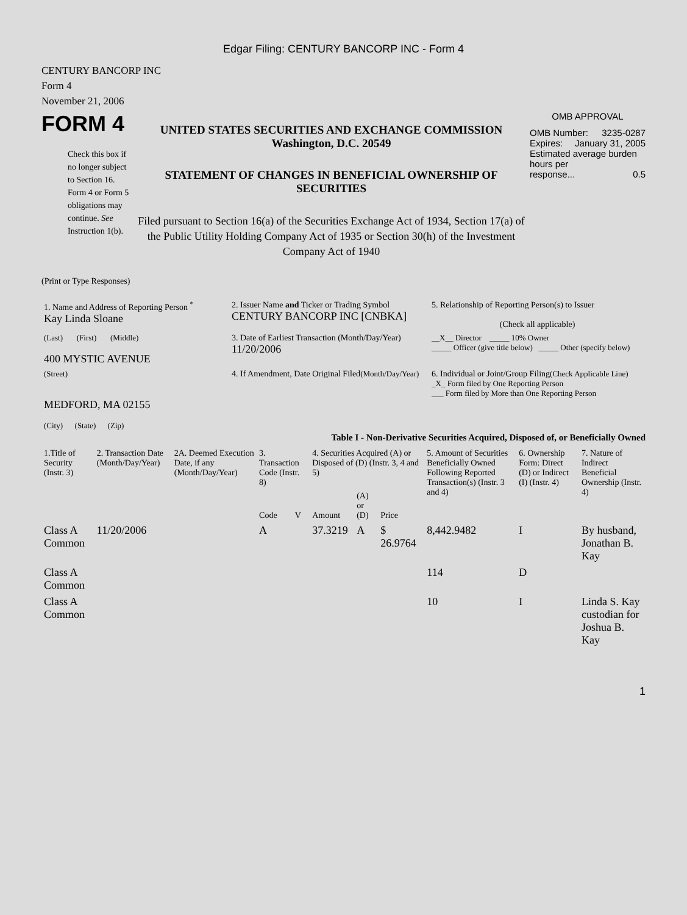Edgar Filing: CENTURY BANCORP INC - Form 4
CENTURY BANCORP INC
Form 4
November 21, 2006
FORM 4
Check this box if no longer subject to Section 16. Form 4 or Form 5 obligations may continue. See Instruction 1(b).
UNITED STATES SECURITIES AND EXCHANGE COMMISSION
Washington, D.C. 20549
STATEMENT OF CHANGES IN BENEFICIAL OWNERSHIP OF SECURITIES
Filed pursuant to Section 16(a) of the Securities Exchange Act of 1934, Section 17(a) of the Public Utility Holding Company Act of 1935 or Section 30(h) of the Investment Company Act of 1940
OMB APPROVAL
OMB Number: 3235-0287
Expires: January 31, 2005
Estimated average burden hours per
response... 0.5
(Print or Type Responses)
| 1. Name and Address of Reporting Person <sup>*</sup> Kay Linda Sloane | 2. Issuer Name and Ticker or Trading Symbol CENTURY BANCORP INC [CNBKA] | 5. Relationship of Reporting Person(s) to Issuer (Check all applicable) |
| (Last) (First) (Middle) 400 MYSTIC AVENUE | 3. Date of Earliest Transaction (Month/Day/Year) 11/20/2006 | __X__ Director _____ 10% Owner _____ Officer (give title below) _____ Other (specify below) |
| (Street) MEDFORD, MA 02155 (City) (State) (Zip) | 4. If Amendment, Date Original Filed (Month/Day/Year) | 6. Individual or Joint/Group Filing (Check Applicable Line) _X_ Form filed by One Reporting Person ___ Form filed by More than One Reporting Person |
Table I - Non-Derivative Securities Acquired, Disposed of, or Beneficially Owned
| 1.Title of Security (Instr. 3) | 2. Transaction Date (Month/Day/Year) | 2A. Deemed Execution Date, if any (Month/Day/Year) | 3. Transaction Code (Instr. 8) | | 4. Securities Acquired (A) or Disposed of (D) (Instr. 3, 4 and 5) | | | 5. Amount of Securities Beneficially Owned Following Reported Transaction(s) (Instr. 3 and 4) | 6. Ownership Form: Direct (D) or Indirect (I) (Instr. 4) | 7. Nature of Indirect Beneficial Ownership (Instr. 4) |
| --- | --- | --- | --- | --- | --- | --- | --- | --- | --- | --- |
| | | | Code | V | Amount | (A) or (D) | Price | | | |
| Class A Common | 11/20/2006 | | A | | 37.3219 | A | $ 26.9764 | 8,442.9482 | I | By husband, Jonathan B. Kay |
| Class A Common | | | | | | | | 114 | D | |
| Class A Common | | | | | | | | 10 | I | Linda S. Kay custodian for Joshua B. Kay |
1